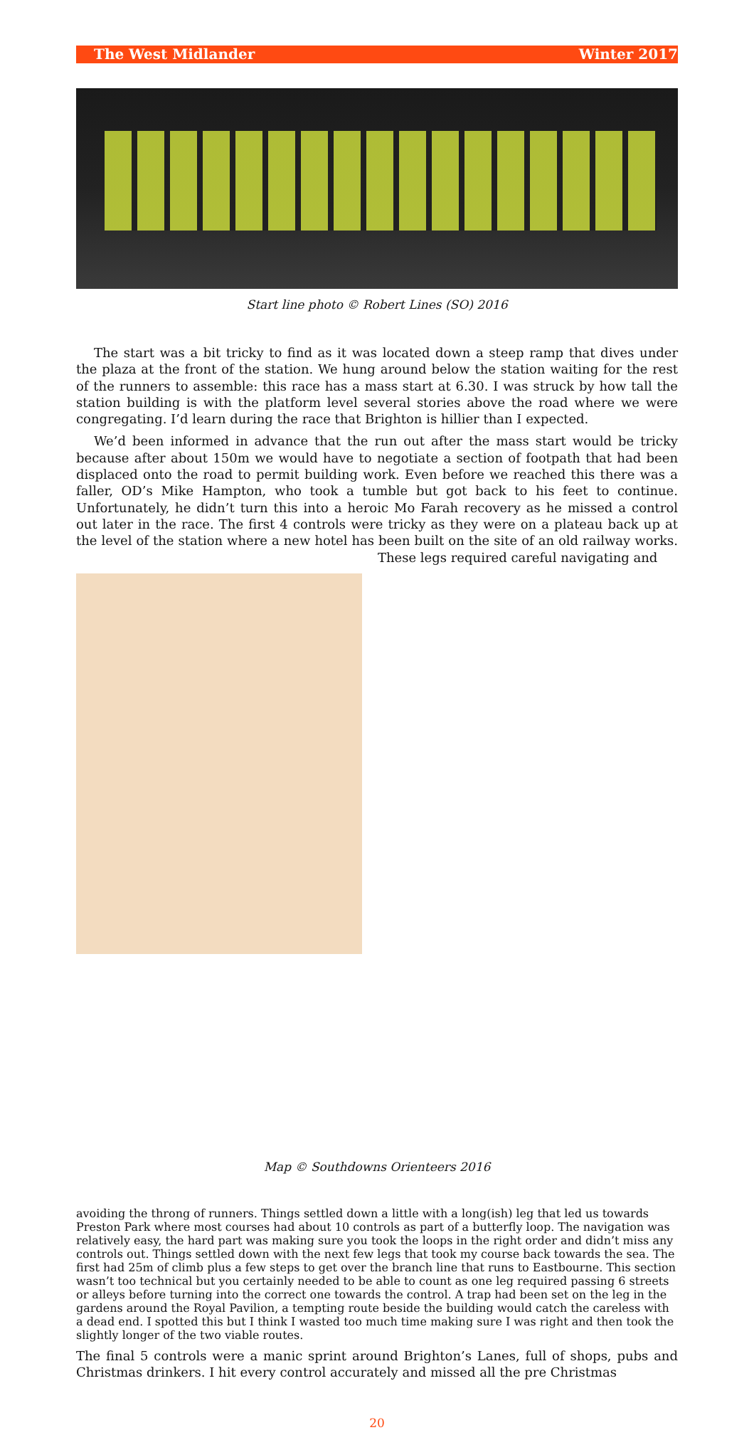The West Midlander Winter 2017
Start line photo © Robert Lines (SO) 2016
The start was a bit tricky to find as it was located down a steep ramp that dives under the plaza at the front of the station. We hung around below the station waiting for the rest of the runners to assemble: this race has a mass start at 6.30. I was struck by how tall the station building is with the platform level several stories above the road where we were congregating. I’d learn during the race that Brighton is hillier than I expected.
We’d been informed in advance that the run out after the mass start would be tricky because after about 150m we would have to negotiate a section of footpath that had been displaced onto the road to permit building work. Even before we reached this there was a faller, OD’s Mike Hampton, who took a tumble but got back to his feet to continue. Unfortunately, he didn’t turn this into a heroic Mo Farah recovery as he missed a control out later in the race. The first 4 controls were tricky as they were on a plateau back up at the level of the station where a new hotel has been built on the site of an old railway works. These legs required careful navigating and
Map © Southdowns Orienteers 2016
avoiding the throng of runners. Things settled down a little with a long(ish) leg that led us towards Preston Park where most courses had about 10 controls as part of a butterfly loop. The navigation was relatively easy, the hard part was making sure you took the loops in the right order and didn’t miss any controls out. Things settled down with the next few legs that took my course back towards the sea. The first had 25m of climb plus a few steps to get over the branch line that runs to Eastbourne. This section wasn’t too technical but you certainly needed to be able to count as one leg required passing 6 streets or alleys before turning into the correct one towards the control. A trap had been set on the leg in the gardens around the Royal Pavilion, a tempting route beside the building would catch the careless with a dead end. I spotted this but I think I wasted too much time making sure I was right and then took the slightly longer of the two viable routes.
The final 5 controls were a manic sprint around Brighton’s Lanes, full of shops, pubs and Christmas drinkers. I hit every control accurately and missed all the pre Christmas
20